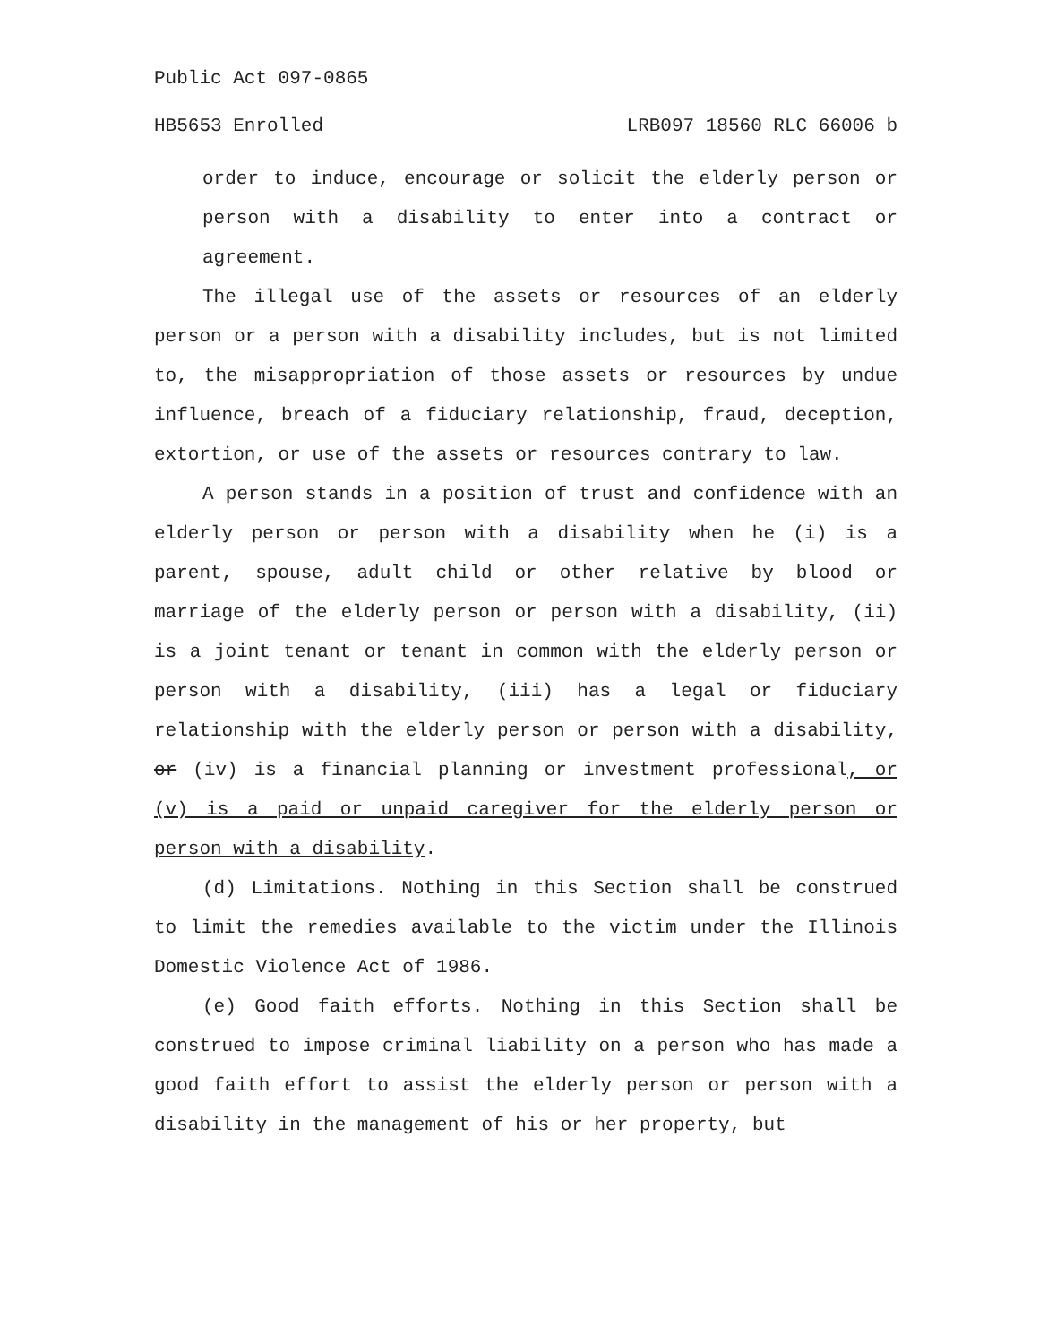Public Act 097-0865
HB5653 Enrolled LRB097 18560 RLC 66006 b
order to induce, encourage or solicit the elderly person or person with a disability to enter into a contract or agreement.
The illegal use of the assets or resources of an elderly person or a person with a disability includes, but is not limited to, the misappropriation of those assets or resources by undue influence, breach of a fiduciary relationship, fraud, deception, extortion, or use of the assets or resources contrary to law.
A person stands in a position of trust and confidence with an elderly person or person with a disability when he (i) is a parent, spouse, adult child or other relative by blood or marriage of the elderly person or person with a disability, (ii) is a joint tenant or tenant in common with the elderly person or person with a disability, (iii) has a legal or fiduciary relationship with the elderly person or person with a disability, or (iv) is a financial planning or investment professional, or (v) is a paid or unpaid caregiver for the elderly person or person with a disability.
(d) Limitations. Nothing in this Section shall be construed to limit the remedies available to the victim under the Illinois Domestic Violence Act of 1986.
(e) Good faith efforts. Nothing in this Section shall be construed to impose criminal liability on a person who has made a good faith effort to assist the elderly person or person with a disability in the management of his or her property, but